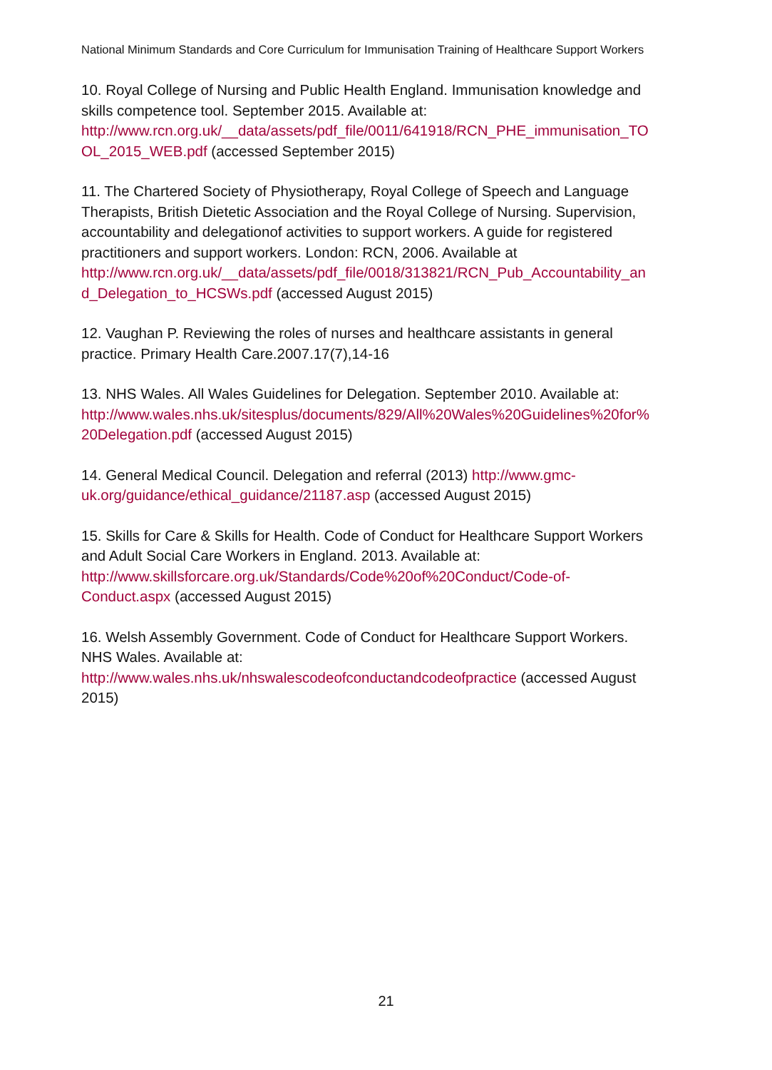National Minimum Standards and Core Curriculum for Immunisation Training of Healthcare Support Workers
10. Royal College of Nursing and Public Health England. Immunisation knowledge and skills competence tool. September 2015. Available at: http://www.rcn.org.uk/__data/assets/pdf_file/0011/641918/RCN_PHE_immunisation_TOOL_2015_WEB.pdf (accessed September 2015)
11. The Chartered Society of Physiotherapy, Royal College of Speech and Language Therapists, British Dietetic Association and the Royal College of Nursing. Supervision, accountability and delegationof activities to support workers. A guide for registered practitioners and support workers. London: RCN, 2006. Available at http://www.rcn.org.uk/__data/assets/pdf_file/0018/313821/RCN_Pub_Accountability_and_Delegation_to_HCSWs.pdf (accessed August 2015)
12. Vaughan P. Reviewing the roles of nurses and healthcare assistants in general practice. Primary Health Care.2007.17(7),14-16
13. NHS Wales. All Wales Guidelines for Delegation. September 2010. Available at: http://www.wales.nhs.uk/sitesplus/documents/829/All%20Wales%20Guidelines%20for%20Delegation.pdf (accessed August 2015)
14. General Medical Council. Delegation and referral (2013) http://www.gmc-uk.org/guidance/ethical_guidance/21187.asp (accessed August 2015)
15. Skills for Care & Skills for Health. Code of Conduct for Healthcare Support Workers and Adult Social Care Workers in England. 2013. Available at: http://www.skillsforcare.org.uk/Standards/Code%20of%20Conduct/Code-of-Conduct.aspx (accessed August 2015)
16. Welsh Assembly Government. Code of Conduct for Healthcare Support Workers. NHS Wales. Available at: http://www.wales.nhs.uk/nhswalescodeofconductandcodeofpractice (accessed August 2015)
21